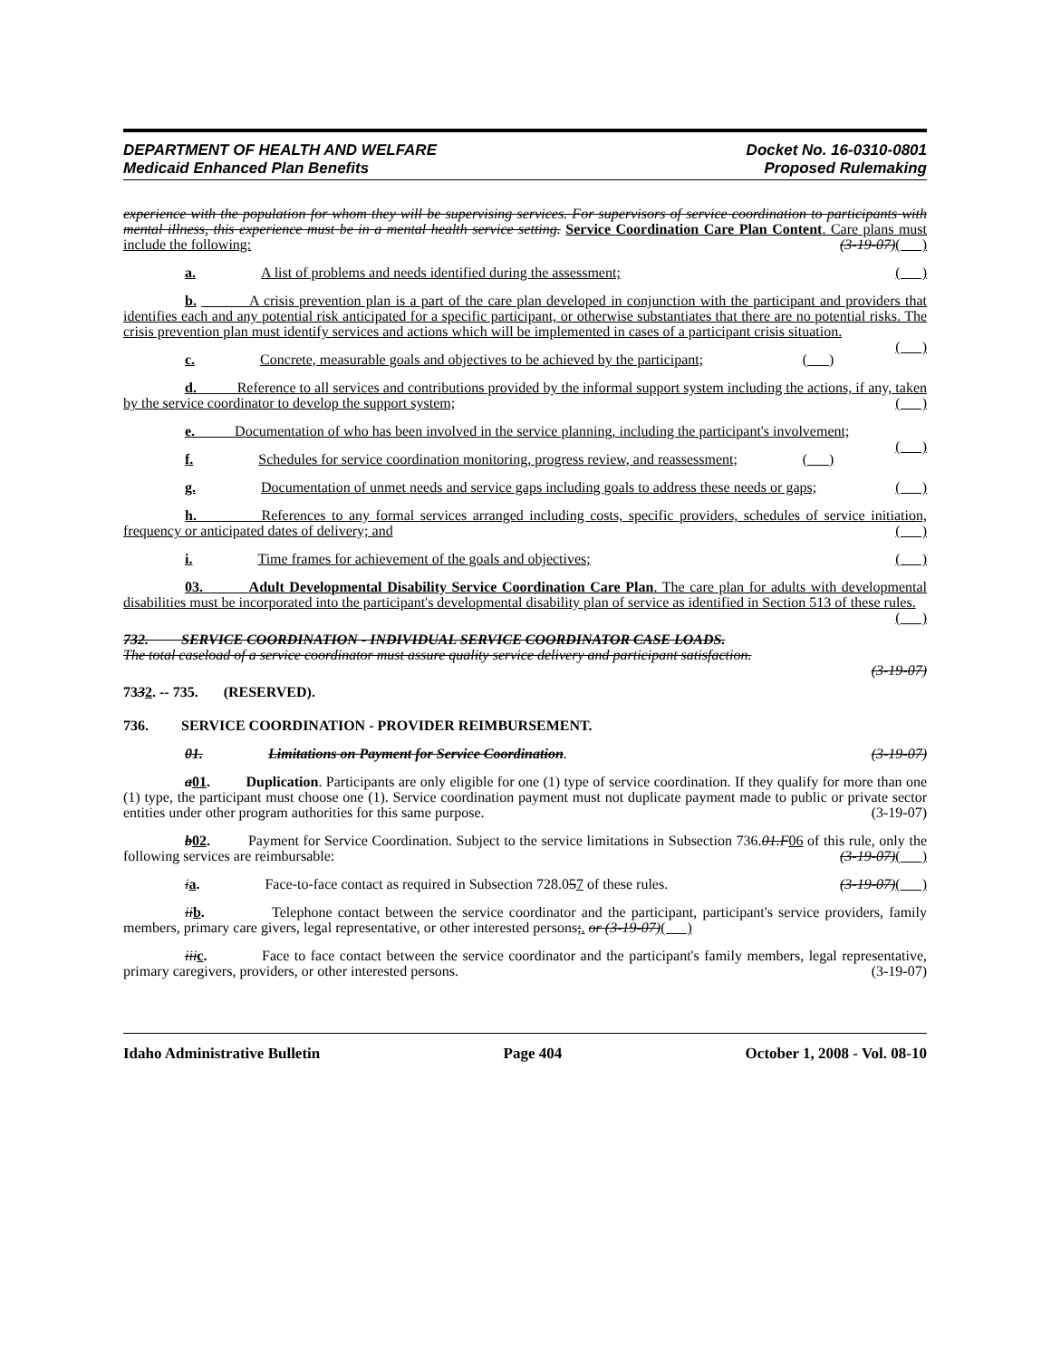DEPARTMENT OF HEALTH AND WELFARE
Medicaid Enhanced Plan Benefits
Docket No. 16-0310-0801
Proposed Rulemaking
experience with the population for whom they will be supervising services. For supervisors of service coordination to participants with mental illness, this experience must be in a mental health service setting. Service Coordination Care Plan Content. Care plans must include the following: (3-19-07)( )
a. A list of problems and needs identified during the assessment; ( )
b. A crisis prevention plan is a part of the care plan developed in conjunction with the participant and providers that identifies each and any potential risk anticipated for a specific participant, or otherwise substantiates that there are no potential risks. The crisis prevention plan must identify services and actions which will be implemented in cases of a participant crisis situation. ( )
c. Concrete, measurable goals and objectives to be achieved by the participant; ( )
d. Reference to all services and contributions provided by the informal support system including the actions, if any, taken by the service coordinator to develop the support system; ( )
e. Documentation of who has been involved in the service planning, including the participant's involvement; ( )
f. Schedules for service coordination monitoring, progress review, and reassessment; ( )
g. Documentation of unmet needs and service gaps including goals to address these needs or gaps; ( )
h. References to any formal services arranged including costs, specific providers, schedules of service initiation, frequency or anticipated dates of delivery; and ( )
i. Time frames for achievement of the goals and objectives; ( )
03. Adult Developmental Disability Service Coordination Care Plan. The care plan for adults with developmental disabilities must be incorporated into the participant's developmental disability plan of service as identified in Section 513 of these rules. ( )
732. SERVICE COORDINATION - INDIVIDUAL SERVICE COORDINATOR CASE LOADS.
The total caseload of a service coordinator must assure quality service delivery and participant satisfaction.
(3-19-07)
7332. -- 735. (RESERVED).
736. SERVICE COORDINATION - PROVIDER REIMBURSEMENT.
01. Limitations on Payment for Service Coordination. (3-19-07)
a 01. Duplication. Participants are only eligible for one (1) type of service coordination. If they qualify for more than one (1) type, the participant must choose one (1). Service coordination payment must not duplicate payment made to public or private sector entities under other program authorities for this same purpose. (3-19-07)
b 02. Payment for Service Coordination. Subject to the service limitations in Subsection 736.01.F 06 of this rule, only the following services are reimbursable: (3-19-07)( )
ia. Face-to-face contact as required in Subsection 728.057 of these rules. (3-19-07)( )
ii b. Telephone contact between the service coordinator and the participant, participant's service providers, family members, primary care givers, legal representative, or other interested persons;. or (3-19-07)( )
iii c. Face to face contact between the service coordinator and the participant's family members, legal representative, primary caregivers, providers, or other interested persons. (3-19-07)
Idaho Administrative Bulletin Page 404 October 1, 2008 - Vol. 08-10